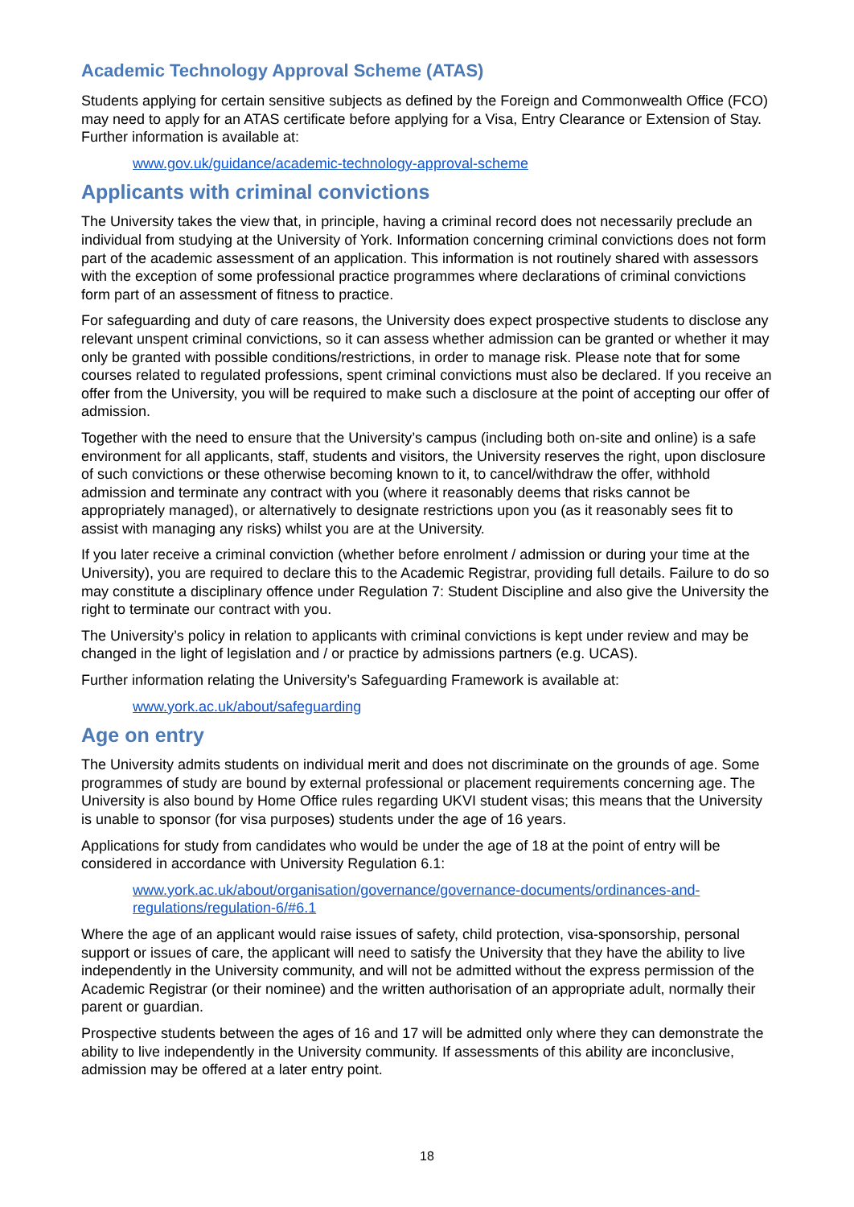Academic Technology Approval Scheme (ATAS)
Students applying for certain sensitive subjects as defined by the Foreign and Commonwealth Office (FCO) may need to apply for an ATAS certificate before applying for a Visa, Entry Clearance or Extension of Stay. Further information is available at:
www.gov.uk/guidance/academic-technology-approval-scheme
Applicants with criminal convictions
The University takes the view that, in principle, having a criminal record does not necessarily preclude an individual from studying at the University of York. Information concerning criminal convictions does not form part of the academic assessment of an application. This information is not routinely shared with assessors with the exception of some professional practice programmes where declarations of criminal convictions form part of an assessment of fitness to practice.
For safeguarding and duty of care reasons, the University does expect prospective students to disclose any relevant unspent criminal convictions, so it can assess whether admission can be granted or whether it may only be granted with possible conditions/restrictions, in order to manage risk. Please note that for some courses related to regulated professions, spent criminal convictions must also be declared. If you receive an offer from the University, you will be required to make such a disclosure at the point of accepting our offer of admission.
Together with the need to ensure that the University’s campus (including both on-site and online) is a safe environment for all applicants, staff, students and visitors, the University reserves the right, upon disclosure of such convictions or these otherwise becoming known to it, to cancel/withdraw the offer, withhold admission and terminate any contract with you (where it reasonably deems that risks cannot be appropriately managed), or alternatively to designate restrictions upon you (as it reasonably sees fit to assist with managing any risks) whilst you are at the University.
If you later receive a criminal conviction (whether before enrolment / admission or during your time at the University), you are required to declare this to the Academic Registrar, providing full details. Failure to do so may constitute a disciplinary offence under Regulation 7: Student Discipline and also give the University the right to terminate our contract with you.
The University’s policy in relation to applicants with criminal convictions is kept under review and may be changed in the light of legislation and / or practice by admissions partners (e.g. UCAS).
Further information relating the University’s Safeguarding Framework is available at:
www.york.ac.uk/about/safeguarding
Age on entry
The University admits students on individual merit and does not discriminate on the grounds of age. Some programmes of study are bound by external professional or placement requirements concerning age. The University is also bound by Home Office rules regarding UKVI student visas; this means that the University is unable to sponsor (for visa purposes) students under the age of 16 years.
Applications for study from candidates who would be under the age of 18 at the point of entry will be considered in accordance with University Regulation 6.1:
www.york.ac.uk/about/organisation/governance/governance-documents/ordinances-and-regulations/regulation-6/#6.1
Where the age of an applicant would raise issues of safety, child protection, visa-sponsorship, personal support or issues of care, the applicant will need to satisfy the University that they have the ability to live independently in the University community, and will not be admitted without the express permission of the Academic Registrar (or their nominee) and the written authorisation of an appropriate adult, normally their parent or guardian.
Prospective students between the ages of 16 and 17 will be admitted only where they can demonstrate the ability to live independently in the University community. If assessments of this ability are inconclusive, admission may be offered at a later entry point.
18